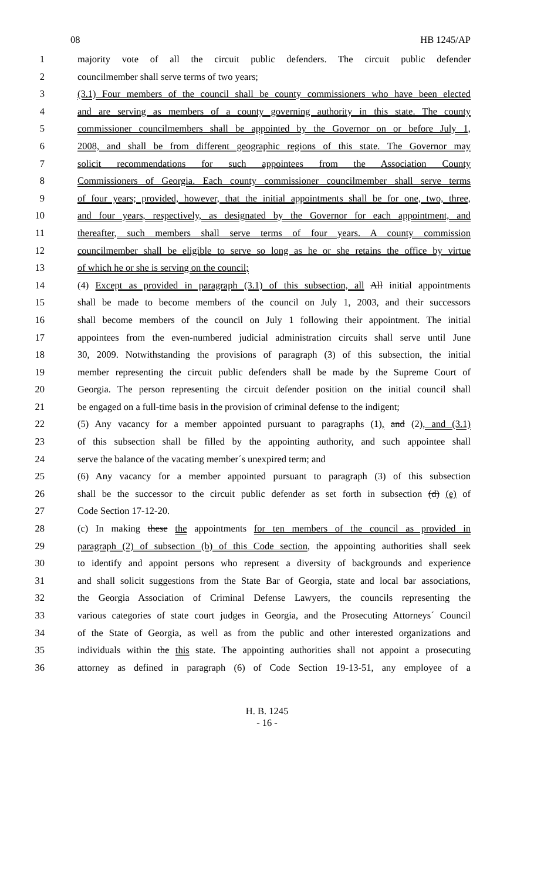08 HB 1245/AP
1 majority vote of all the circuit public defenders. The circuit public defender
2 councilmember shall serve terms of two years;
3 (3.1) Four members of the council shall be county commissioners who have been elected
4 and are serving as members of a county governing authority in this state. The county
5 commissioner councilmembers shall be appointed by the Governor on or before July 1,
6 2008, and shall be from different geographic regions of this state. The Governor may
7 solicit recommendations for such appointees from the Association County
8 Commissioners of Georgia. Each county commissioner councilmember shall serve terms
9 of four years; provided, however, that the initial appointments shall be for one, two, three,
10 and four years, respectively, as designated by the Governor for each appointment, and
11 thereafter, such members shall serve terms of four years. A county commission
12 councilmember shall be eligible to serve so long as he or she retains the office by virtue
13 of which he or she is serving on the council;
14 (4) Except as provided in paragraph (3.1) of this subsection, all All initial appointments
15 shall be made to become members of the council on July 1, 2003, and their successors
16 shall become members of the council on July 1 following their appointment. The initial
17 appointees from the even-numbered judicial administration circuits shall serve until June
18 30, 2009. Notwithstanding the provisions of paragraph (3) of this subsection, the initial
19 member representing the circuit public defenders shall be made by the Supreme Court of
20 Georgia. The person representing the circuit defender position on the initial council shall
21 be engaged on a full-time basis in the provision of criminal defense to the indigent;
22 (5) Any vacancy for a member appointed pursuant to paragraphs (1), and (2), and (3.1)
23 of this subsection shall be filled by the appointing authority, and such appointee shall
24 serve the balance of the vacating member´s unexpired term; and
25 (6) Any vacancy for a member appointed pursuant to paragraph (3) of this subsection
26 shall be the successor to the circuit public defender as set forth in subsection (d) (e) of
27 Code Section 17-12-20.
28 (c) In making these the appointments for ten members of the council as provided in
29 paragraph (2) of subsection (b) of this Code section, the appointing authorities shall seek
30 to identify and appoint persons who represent a diversity of backgrounds and experience
31 and shall solicit suggestions from the State Bar of Georgia, state and local bar associations,
32 the Georgia Association of Criminal Defense Lawyers, the councils representing the
33 various categories of state court judges in Georgia, and the Prosecuting Attorneys´ Council
34 of the State of Georgia, as well as from the public and other interested organizations and
35 individuals within the this state. The appointing authorities shall not appoint a prosecuting
36 attorney as defined in paragraph (6) of Code Section 19-13-51, any employee of a
H. B. 1245
- 16 -